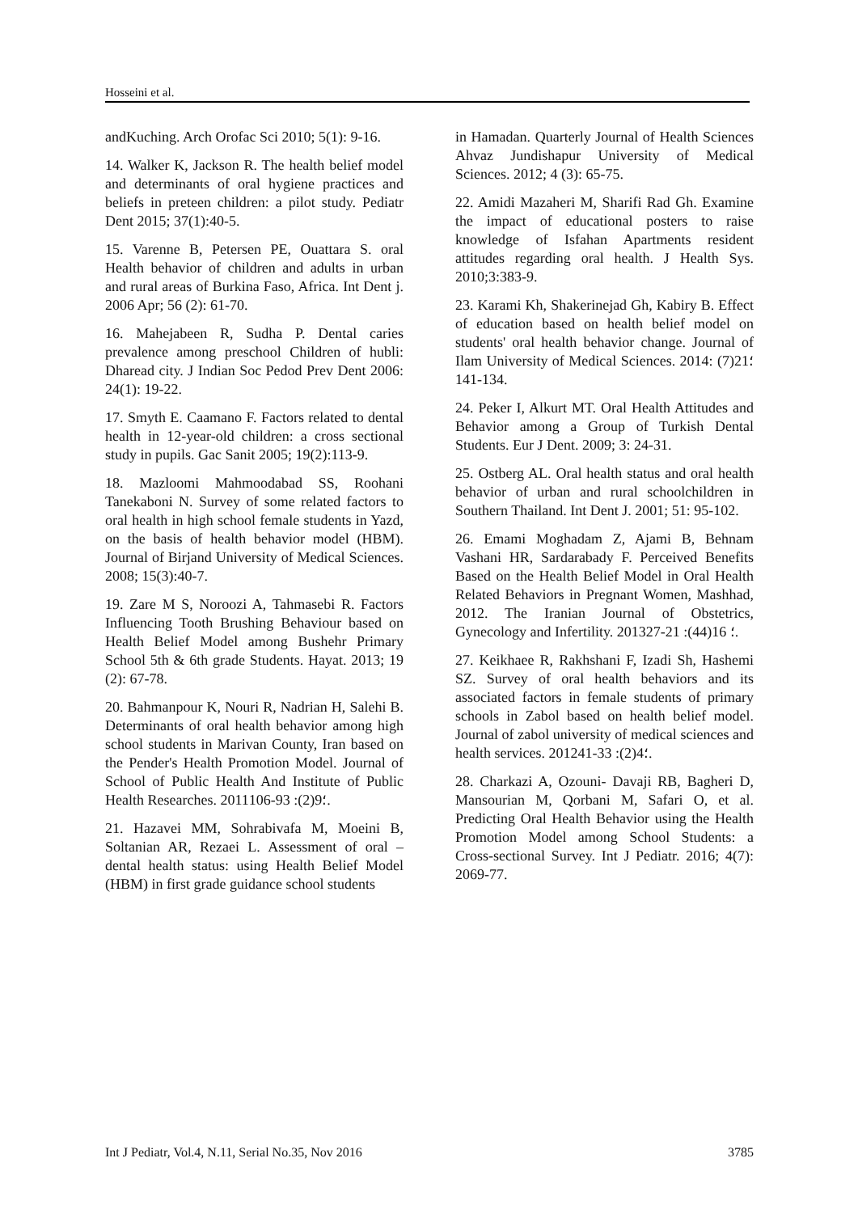Hosseini et al.
andKuching. Arch Orofac Sci 2010; 5(1): 9-16.
14. Walker K, Jackson R. The health belief model and determinants of oral hygiene practices and beliefs in preteen children: a pilot study. Pediatr Dent 2015; 37(1):40-5.
15. Varenne B, Petersen PE, Ouattara S. oral Health behavior of children and adults in urban and rural areas of Burkina Faso, Africa. Int Dent j. 2006 Apr; 56 (2): 61-70.
16. Mahejabeen R, Sudha P. Dental caries prevalence among preschool Children of hubli: Dharead city. J Indian Soc Pedod Prev Dent 2006: 24(1): 19-22.
17. Smyth E. Caamano F. Factors related to dental health in 12-year-old children: a cross sectional study in pupils. Gac Sanit 2005; 19(2):113-9.
18. Mazloomi Mahmoodabad SS, Roohani Tanekaboni N. Survey of some related factors to oral health in high school female students in Yazd, on the basis of health behavior model (HBM). Journal of Birjand University of Medical Sciences. 2008; 15(3):40-7.
19. Zare M S, Noroozi A, Tahmasebi R. Factors Influencing Tooth Brushing Behaviour based on Health Belief Model among Bushehr Primary School 5th & 6th grade Students. Hayat. 2013; 19 (2): 67-78.
20. Bahmanpour K, Nouri R, Nadrian H, Salehi B. Determinants of oral health behavior among high school students in Marivan County, Iran based on the Pender's Health Promotion Model. Journal of School of Public Health And Institute of Public Health Researches. 2011؛9(2): 93-106.
21. Hazavei MM, Sohrabivafa M, Moeini B, Soltanian AR, Rezaei L. Assessment of oral – dental health status: using Health Belief Model (HBM) in first grade guidance school students
in Hamadan. Quarterly Journal of Health Sciences Ahvaz Jundishapur University of Medical Sciences. 2012; 4 (3): 65-75.
22. Amidi Mazaheri M, Sharifi Rad Gh. Examine the impact of educational posters to raise knowledge of Isfahan Apartments resident attitudes regarding oral health. J Health Sys. 2010;3:383-9.
23. Karami Kh, Shakerinejad Gh, Kabiry B. Effect of education based on health belief model on students' oral health behavior change. Journal of Ilam University of Medical Sciences. 2014؛21(7) : 134-141.
24. Peker I, Alkurt MT. Oral Health Attitudes and Behavior among a Group of Turkish Dental Students. Eur J Dent. 2009; 3: 24-31.
25. Ostberg AL. Oral health status and oral health behavior of urban and rural schoolchildren in Southern Thailand. Int Dent J. 2001; 51: 95-102.
26. Emami Moghadam Z, Ajami B, Behnam Vashani HR, Sardarabady F. Perceived Benefits Based on the Health Belief Model in Oral Health Related Behaviors in Pregnant Women, Mashhad, 2012. The Iranian Journal of Obstetrics, Gynecology and Infertility. 2013؛ 16(44): 21-27.
27. Keikhaee R, Rakhshani F, Izadi Sh, Hashemi SZ. Survey of oral health behaviors and its associated factors in female students of primary schools in Zabol based on health belief model. Journal of zabol university of medical sciences and health services. 2012؛4(2): 33-41.
28. Charkazi A, Ozouni- Davaji RB, Bagheri D, Mansourian M, Qorbani M, Safari O, et al. Predicting Oral Health Behavior using the Health Promotion Model among School Students: a Cross-sectional Survey. Int J Pediatr. 2016; 4(7): 2069-77.
Int J Pediatr, Vol.4, N.11, Serial No.35, Nov 2016 3785